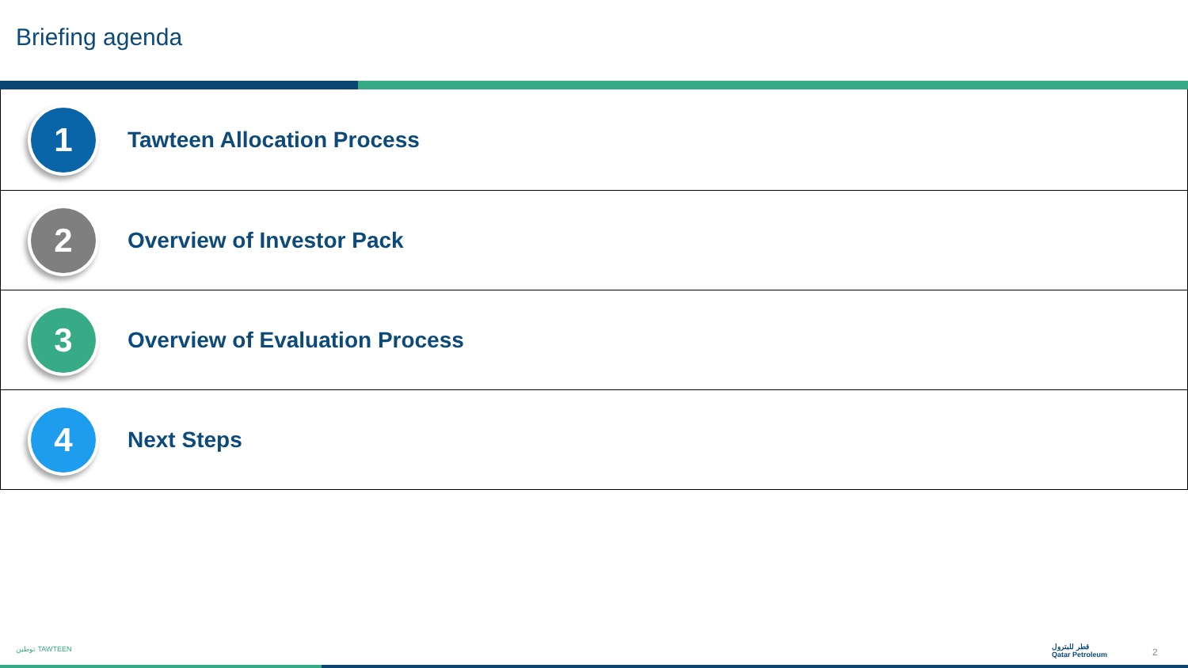Briefing agenda
1
Tawteen Allocation Process
2
Overview of Investor Pack
3
Overview of Evaluation Process
4
Next Steps
توطين TAWTEEN
قطر للبترول
Qatar Petroleum
2